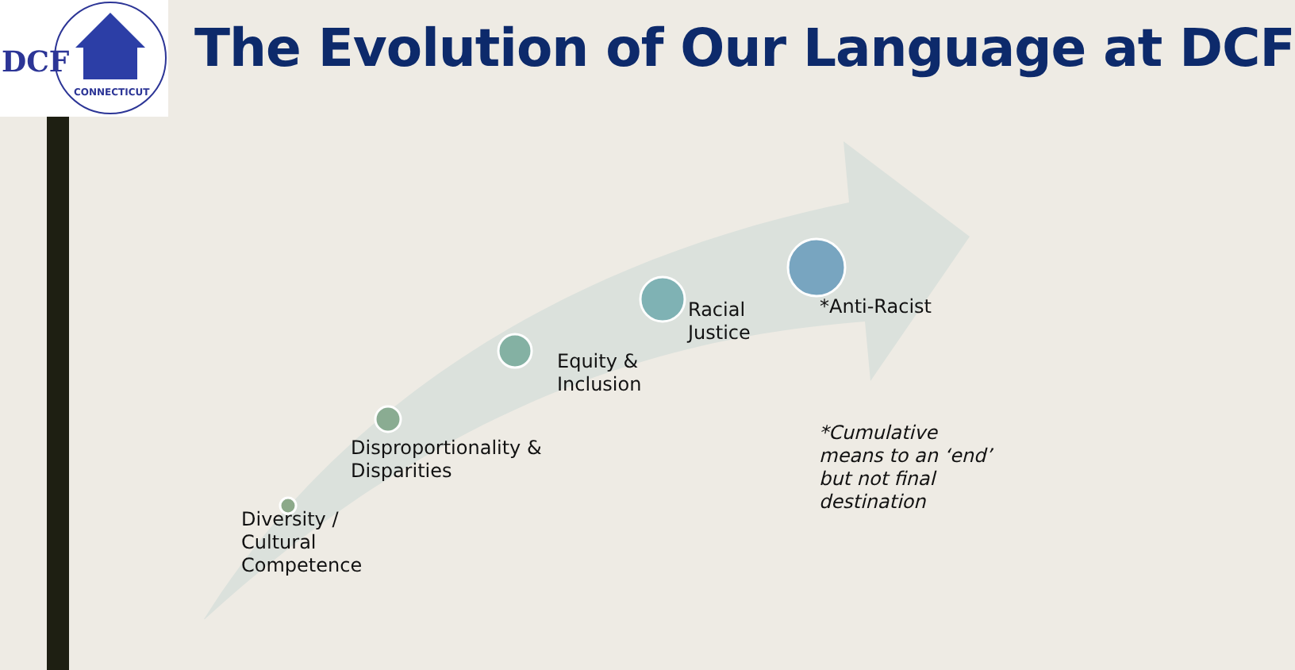DCF
CONNECTICUT
The Evolution of Our Language at DCF
Diversity /
Cultural
Competence
Disproportionality &
Disparities
Equity &
Inclusion
Racial
Justice
*Anti-Racist
*Cumulative
means to an ‘end’
but not final
destination